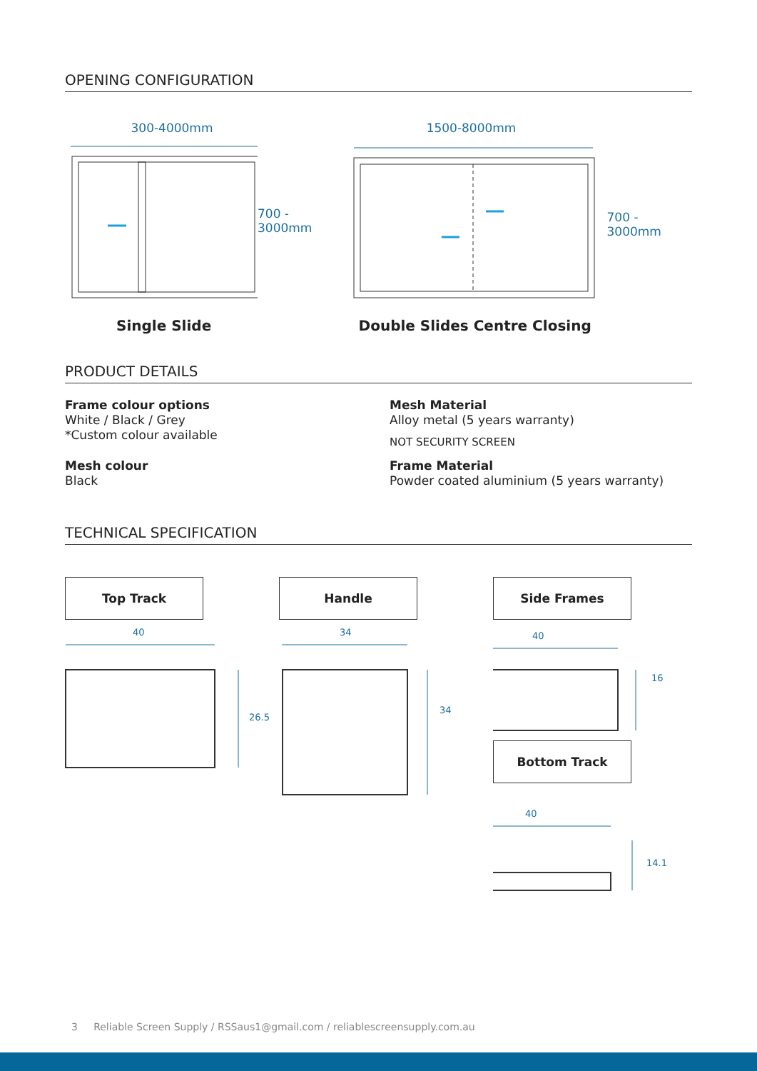OPENING CONFIGURATION
300-4000mm
700 -
3000mm
Single Slide
1500-8000mm
700 -
3000mm
Double Slides Centre Closing
PRODUCT DETAILS
Frame colour options
White / Black / Grey
*Custom colour available
Mesh colour
Black
Mesh Material
Alloy metal (5 years warranty)
NOT SECURITY SCREEN
Frame Material
Powder coated aluminium (5 years warranty)
TECHNICAL SPECIFICATION
Top Track
40
26.5
Handle
34
34
Side Frames
40
16
Bottom Track
40
14.1
3 Reliable Screen Supply / RSSaus1@gmail.com / reliablescreensupply.com.au